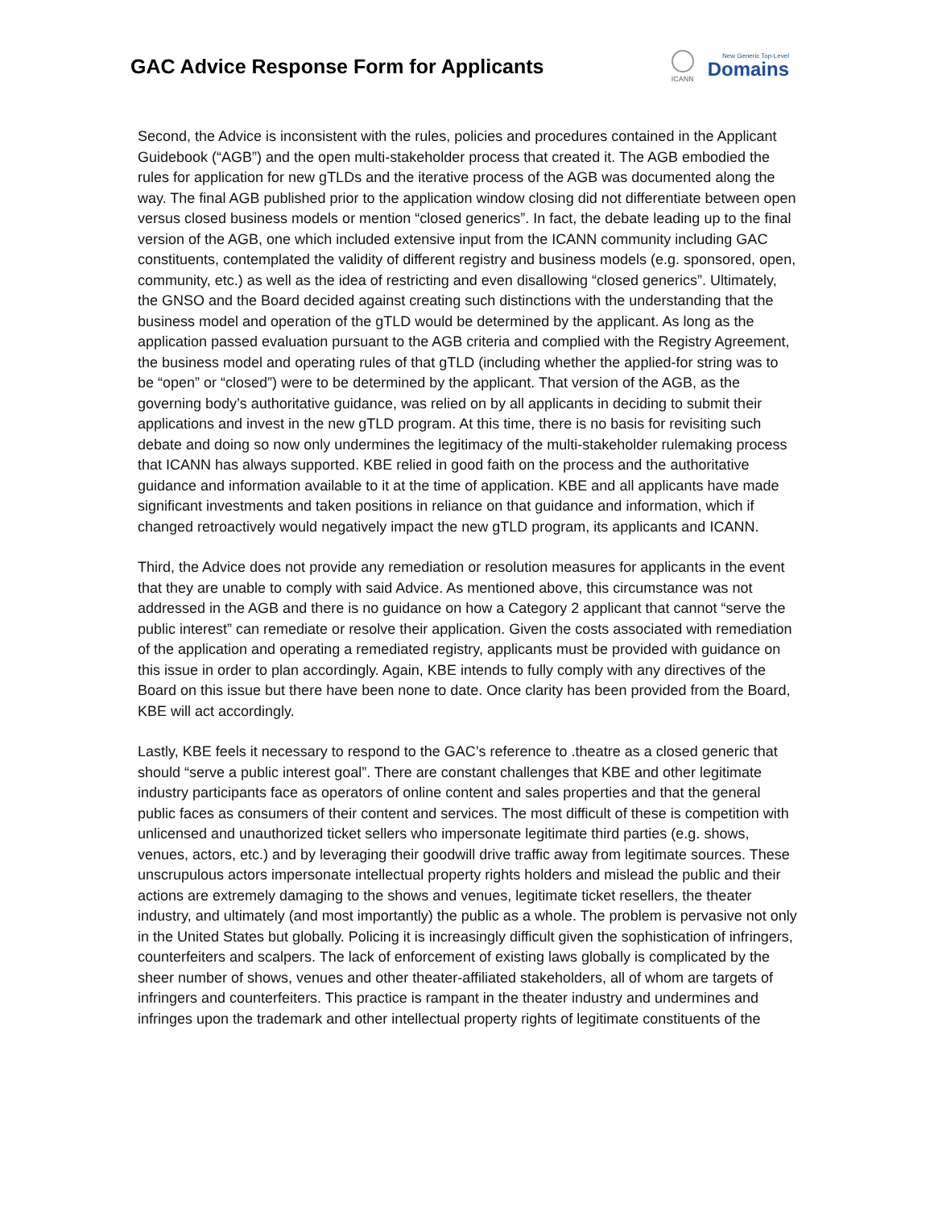GAC Advice Response Form for Applicants
ICANN
New Generic Top-Level
Domains
Second, the Advice is inconsistent with the rules, policies and procedures contained in the Applicant Guidebook (“AGB”) and the open multi-stakeholder process that created it. The AGB embodied the rules for application for new gTLDs and the iterative process of the AGB was documented along the way. The final AGB published prior to the application window closing did not differentiate between open versus closed business models or mention “closed generics”. In fact, the debate leading up to the final version of the AGB, one which included extensive input from the ICANN community including GAC constituents, contemplated the validity of different registry and business models (e.g. sponsored, open, community, etc.) as well as the idea of restricting and even disallowing “closed generics”. Ultimately, the GNSO and the Board decided against creating such distinctions with the understanding that the business model and operation of the gTLD would be determined by the applicant. As long as the application passed evaluation pursuant to the AGB criteria and complied with the Registry Agreement, the business model and operating rules of that gTLD (including whether the applied-for string was to be “open” or “closed”) were to be determined by the applicant. That version of the AGB, as the governing body’s authoritative guidance, was relied on by all applicants in deciding to submit their applications and invest in the new gTLD program. At this time, there is no basis for revisiting such debate and doing so now only undermines the legitimacy of the multi-stakeholder rulemaking process that ICANN has always supported. KBE relied in good faith on the process and the authoritative guidance and information available to it at the time of application. KBE and all applicants have made significant investments and taken positions in reliance on that guidance and information, which if changed retroactively would negatively impact the new gTLD program, its applicants and ICANN.
Third, the Advice does not provide any remediation or resolution measures for applicants in the event that they are unable to comply with said Advice. As mentioned above, this circumstance was not addressed in the AGB and there is no guidance on how a Category 2 applicant that cannot “serve the public interest” can remediate or resolve their application. Given the costs associated with remediation of the application and operating a remediated registry, applicants must be provided with guidance on this issue in order to plan accordingly. Again, KBE intends to fully comply with any directives of the Board on this issue but there have been none to date. Once clarity has been provided from the Board, KBE will act accordingly.
Lastly, KBE feels it necessary to respond to the GAC’s reference to .theatre as a closed generic that should “serve a public interest goal”. There are constant challenges that KBE and other legitimate industry participants face as operators of online content and sales properties and that the general public faces as consumers of their content and services. The most difficult of these is competition with unlicensed and unauthorized ticket sellers who impersonate legitimate third parties (e.g. shows, venues, actors, etc.) and by leveraging their goodwill drive traffic away from legitimate sources. These unscrupulous actors impersonate intellectual property rights holders and mislead the public and their actions are extremely damaging to the shows and venues, legitimate ticket resellers, the theater industry, and ultimately (and most importantly) the public as a whole. The problem is pervasive not only in the United States but globally. Policing it is increasingly difficult given the sophistication of infringers, counterfeiters and scalpers. The lack of enforcement of existing laws globally is complicated by the sheer number of shows, venues and other theater-affiliated stakeholders, all of whom are targets of infringers and counterfeiters. This practice is rampant in the theater industry and undermines and infringes upon the trademark and other intellectual property rights of legitimate constituents of the